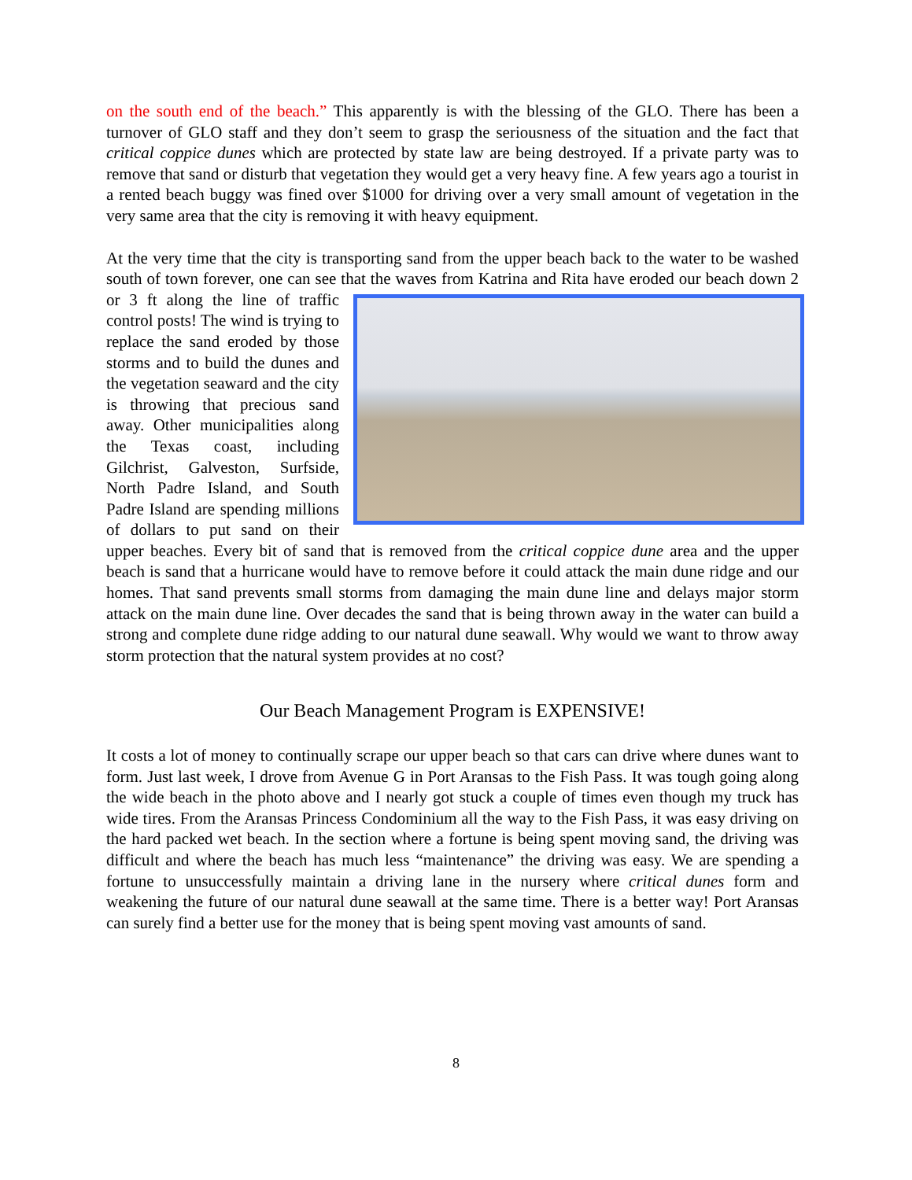on the south end of the beach.” This apparently is with the blessing of the GLO. There has been a turnover of GLO staff and they don’t seem to grasp the seriousness of the situation and the fact that critical coppice dunes which are protected by state law are being destroyed. If a private party was to remove that sand or disturb that vegetation they would get a very heavy fine. A few years ago a tourist in a rented beach buggy was fined over $1000 for driving over a very small amount of vegetation in the very same area that the city is removing it with heavy equipment.
At the very time that the city is transporting sand from the upper beach back to the water to be washed south of town forever, one can see that the waves from Katrina and Rita have eroded our beach down 2 or 3 ft along the line of traffic control posts! The wind is trying to replace the sand eroded by those storms and to build the dunes and the vegetation seaward and the city is throwing that precious sand away. Other municipalities along the Texas coast, including Gilchrist, Galveston, Surfside, North Padre Island, and South Padre Island are spending millions of dollars to put sand on their upper beaches. Every bit of sand that is removed from the critical coppice dune area and the upper beach is sand that a hurricane would have to remove before it could attack the main dune ridge and our homes. That sand prevents small storms from damaging the main dune line and delays major storm attack on the main dune line. Over decades the sand that is being thrown away in the water can build a strong and complete dune ridge adding to our natural dune seawall. Why would we want to throw away storm protection that the natural system provides at no cost?
Our Beach Management Program is EXPENSIVE!
It costs a lot of money to continually scrape our upper beach so that cars can drive where dunes want to form. Just last week, I drove from Avenue G in Port Aransas to the Fish Pass. It was tough going along the wide beach in the photo above and I nearly got stuck a couple of times even though my truck has wide tires. From the Aransas Princess Condominium all the way to the Fish Pass, it was easy driving on the hard packed wet beach. In the section where a fortune is being spent moving sand, the driving was difficult and where the beach has much less “maintenance” the driving was easy. We are spending a fortune to unsuccessfully maintain a driving lane in the nursery where critical dunes form and weakening the future of our natural dune seawall at the same time. There is a better way! Port Aransas can surely find a better use for the money that is being spent moving vast amounts of sand.
8